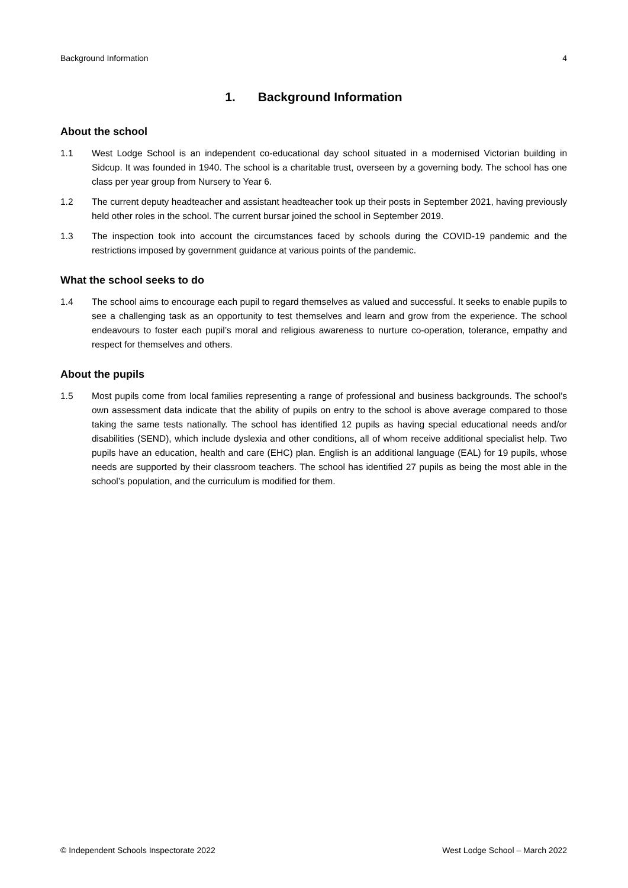Background Information 4
1. Background Information
About the school
1.1 West Lodge School is an independent co-educational day school situated in a modernised Victorian building in Sidcup. It was founded in 1940. The school is a charitable trust, overseen by a governing body. The school has one class per year group from Nursery to Year 6.
1.2 The current deputy headteacher and assistant headteacher took up their posts in September 2021, having previously held other roles in the school. The current bursar joined the school in September 2019.
1.3 The inspection took into account the circumstances faced by schools during the COVID-19 pandemic and the restrictions imposed by government guidance at various points of the pandemic.
What the school seeks to do
1.4 The school aims to encourage each pupil to regard themselves as valued and successful. It seeks to enable pupils to see a challenging task as an opportunity to test themselves and learn and grow from the experience. The school endeavours to foster each pupil’s moral and religious awareness to nurture co-operation, tolerance, empathy and respect for themselves and others.
About the pupils
1.5 Most pupils come from local families representing a range of professional and business backgrounds. The school’s own assessment data indicate that the ability of pupils on entry to the school is above average compared to those taking the same tests nationally. The school has identified 12 pupils as having special educational needs and/or disabilities (SEND), which include dyslexia and other conditions, all of whom receive additional specialist help. Two pupils have an education, health and care (EHC) plan. English is an additional language (EAL) for 19 pupils, whose needs are supported by their classroom teachers. The school has identified 27 pupils as being the most able in the school’s population, and the curriculum is modified for them.
© Independent Schools Inspectorate 2022 West Lodge School – March 2022